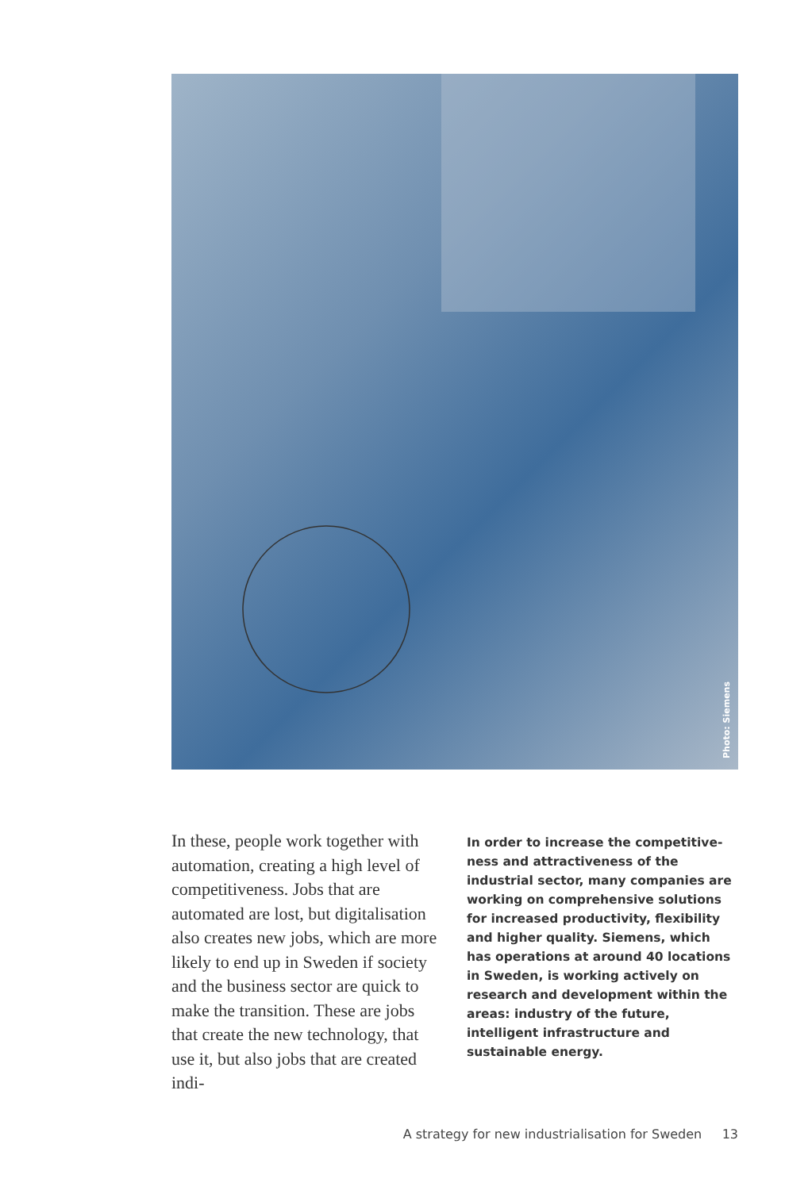Photo: Siemens
In these, people work together with automation, creating a high level of competitiveness. Jobs that are automated are lost, but digi­talisation also creates new jobs, which are more likely to end up in Sweden if society and the business sector are quick to make the tran­sition. These are jobs that crea­te the new technology, that use it, but also jobs that are created indi-
In order to increase the competitive­ness and attractiveness of the industri­al sector, many companies are working on comprehensive solutions for increa­sed productivity, flexibility and higher quality. Siemens, which has operations at around 40 locations in Sweden, is working actively on research and development within the areas: industry of the future, intelligent infrastructure and sustainable energy.
A strategy for new industrialisation for Sweden 13